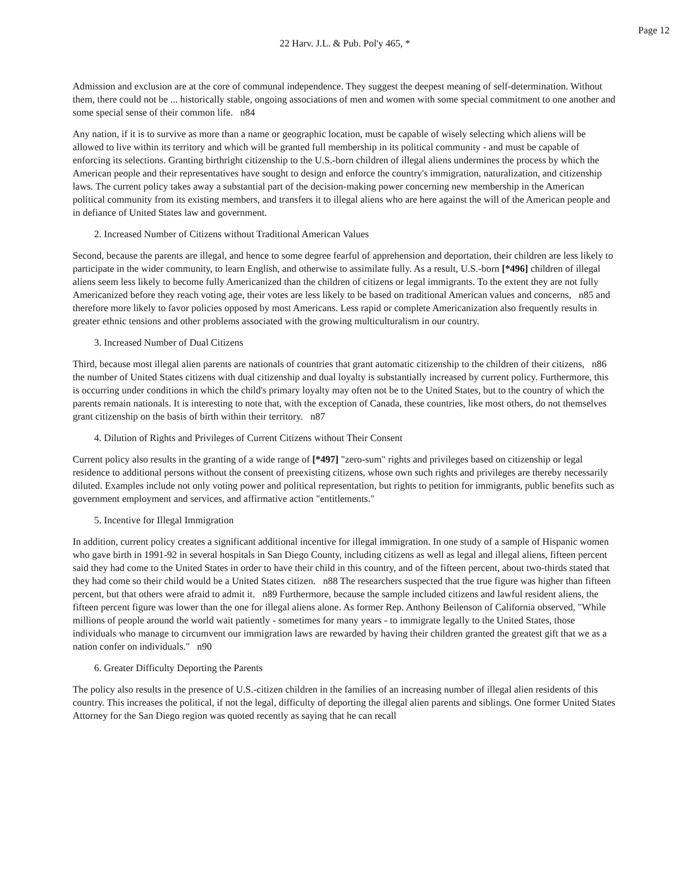Page 12
22 Harv. J.L. & Pub. Pol'y 465, *
Admission and exclusion are at the core of communal independence. They suggest the deepest meaning of self-determination. Without them, there could not be ... historically stable, ongoing associations of men and women with some special commitment to one another and some special sense of their common life. n84
Any nation, if it is to survive as more than a name or geographic location, must be capable of wisely selecting which aliens will be allowed to live within its territory and which will be granted full membership in its political community - and must be capable of enforcing its selections. Granting birthright citizenship to the U.S.-born children of illegal aliens undermines the process by which the American people and their representatives have sought to design and enforce the country's immigration, naturalization, and citizenship laws. The current policy takes away a substantial part of the decision-making power concerning new membership in the American political community from its existing members, and transfers it to illegal aliens who are here against the will of the American people and in defiance of United States law and government.
2. Increased Number of Citizens without Traditional American Values
Second, because the parents are illegal, and hence to some degree fearful of apprehension and deportation, their children are less likely to participate in the wider community, to learn English, and otherwise to assimilate fully. As a result, U.S.-born [*496] children of illegal aliens seem less likely to become fully Americanized than the children of citizens or legal immigrants. To the extent they are not fully Americanized before they reach voting age, their votes are less likely to be based on traditional American values and concerns, n85 and therefore more likely to favor policies opposed by most Americans. Less rapid or complete Americanization also frequently results in greater ethnic tensions and other problems associated with the growing multiculturalism in our country.
3. Increased Number of Dual Citizens
Third, because most illegal alien parents are nationals of countries that grant automatic citizenship to the children of their citizens, n86 the number of United States citizens with dual citizenship and dual loyalty is substantially increased by current policy. Furthermore, this is occurring under conditions in which the child's primary loyalty may often not be to the United States, but to the country of which the parents remain nationals. It is interesting to note that, with the exception of Canada, these countries, like most others, do not themselves grant citizenship on the basis of birth within their territory. n87
4. Dilution of Rights and Privileges of Current Citizens without Their Consent
Current policy also results in the granting of a wide range of [*497] "zero-sum" rights and privileges based on citizenship or legal residence to additional persons without the consent of preexisting citizens, whose own such rights and privileges are thereby necessarily diluted. Examples include not only voting power and political representation, but rights to petition for immigrants, public benefits such as government employment and services, and affirmative action "entitlements."
5. Incentive for Illegal Immigration
In addition, current policy creates a significant additional incentive for illegal immigration. In one study of a sample of Hispanic women who gave birth in 1991-92 in several hospitals in San Diego County, including citizens as well as legal and illegal aliens, fifteen percent said they had come to the United States in order to have their child in this country, and of the fifteen percent, about two-thirds stated that they had come so their child would be a United States citizen. n88 The researchers suspected that the true figure was higher than fifteen percent, but that others were afraid to admit it. n89 Furthermore, because the sample included citizens and lawful resident aliens, the fifteen percent figure was lower than the one for illegal aliens alone. As former Rep. Anthony Beilenson of California observed, "While millions of people around the world wait patiently - sometimes for many years - to immigrate legally to the United States, those individuals who manage to circumvent our immigration laws are rewarded by having their children granted the greatest gift that we as a nation confer on individuals." n90
6. Greater Difficulty Deporting the Parents
The policy also results in the presence of U.S.-citizen children in the families of an increasing number of illegal alien residents of this country. This increases the political, if not the legal, difficulty of deporting the illegal alien parents and siblings. One former United States Attorney for the San Diego region was quoted recently as saying that he can recall